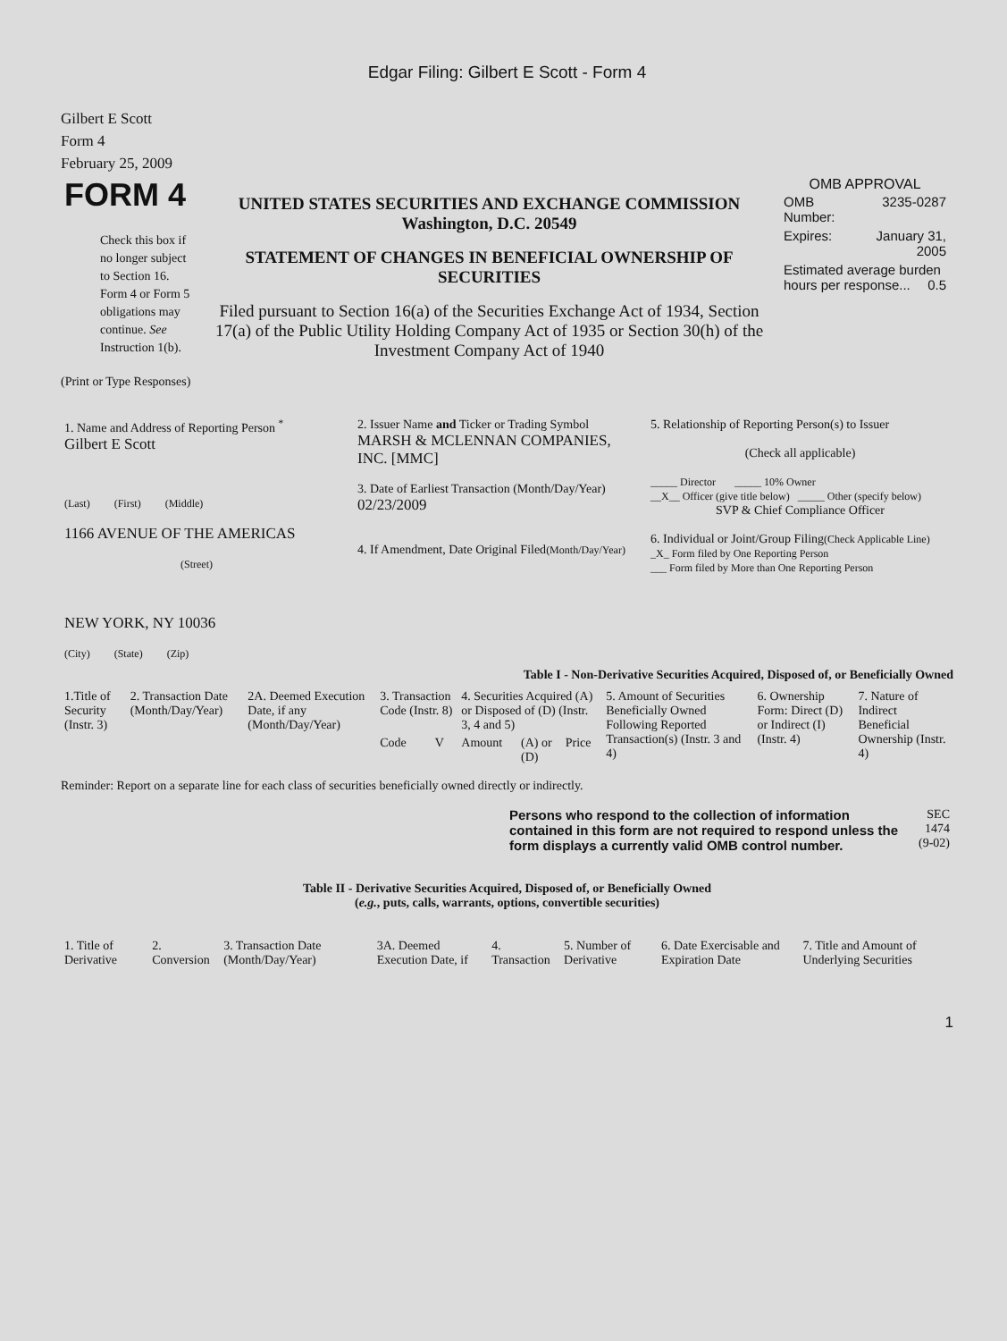Edgar Filing: Gilbert E Scott - Form 4
Gilbert E Scott
Form 4
February 25, 2009
| FORM 4 Check this box if no longer subject to Section 16. Form 4 or Form 5 obligations may continue. See Instruction 1(b). | UNITED STATES SECURITIES AND EXCHANGE COMMISSION Washington, D.C. 20549 STATEMENT OF CHANGES IN BENEFICIAL OWNERSHIP OF SECURITIES Filed pursuant to Section 16(a) of the Securities Exchange Act of 1934, Section 17(a) of the Public Utility Holding Company Act of 1935 or Section 30(h) of the Investment Company Act of 1940 | OMB APPROVAL / OMB Number: / 3235-0287 / / Expires: / January 31, 2005 / / Estimated average burden hours per response... 0.5 / / |
(Print or Type Responses)
| 1. Name and Address of Reporting Person <sup>*</sup> Gilbert E Scott (Last) (First) (Middle) 1166 AVENUE OF THE AMERICAS (Street) NEW YORK, NY 10036 (City) (State) (Zip) | 2. Issuer Name and Ticker or Trading Symbol MARSH & MCLENNAN COMPANIES, INC. [MMC] 3. Date of Earliest Transaction (Month/Day/Year) 02/23/2009 4. If Amendment, Date Original Filed (Month/Day/Year) | 5. Relationship of Reporting Person(s) to Issuer (Check all applicable) _____ Director _____ 10% Owner __X__ Officer (give title below) _____ Other (specify below) SVP & Chief Compliance Officer 6. Individual or Joint/Group Filing (Check Applicable Line) _X_ Form filed by One Reporting Person ___ Form filed by More than One Reporting Person |
Table I - Non-Derivative Securities Acquired, Disposed of, or Beneficially Owned
| 1.Title of Security (Instr. 3) | 2. Transaction Date (Month/Day/Year) | 2A. Deemed Execution Date, if any (Month/Day/Year) | 3. Transaction Code (Instr. 8) | | 4. Securities Acquired (A) or Disposed of (D) (Instr. 3, 4 and 5) | | | 5. Amount of Securities Beneficially Owned Following Reported Transaction(s) (Instr. 3 and 4) | 6. Ownership Form: Direct (D) or Indirect (I) (Instr. 4) | 7. Nature of Indirect Beneficial Ownership (Instr. 4) |
| --- | --- | --- | --- | --- | --- | --- | --- | --- | --- | --- |
| | | | Code | V | Amount | (A) or (D) | Price | | | |
Reminder: Report on a separate line for each class of securities beneficially owned directly or indirectly.
| | Persons who respond to the collection of information contained in this form are not required to respond unless the form displays a currently valid OMB control number. | SEC 1474 (9-02) |
Table II - Derivative Securities Acquired, Disposed of, or Beneficially Owned
(e.g., puts, calls, warrants, options, convertible securities)
| 1. Title of Derivative | 2. Conversion | 3. Transaction Date (Month/Day/Year) | 3A. Deemed Execution Date, if | 4. Transaction | 5. Number of Derivative | 6. Date Exercisable and Expiration Date | 7. Title and Amount of Underlying Securities |
| --- | --- | --- | --- | --- | --- | --- | --- |
1